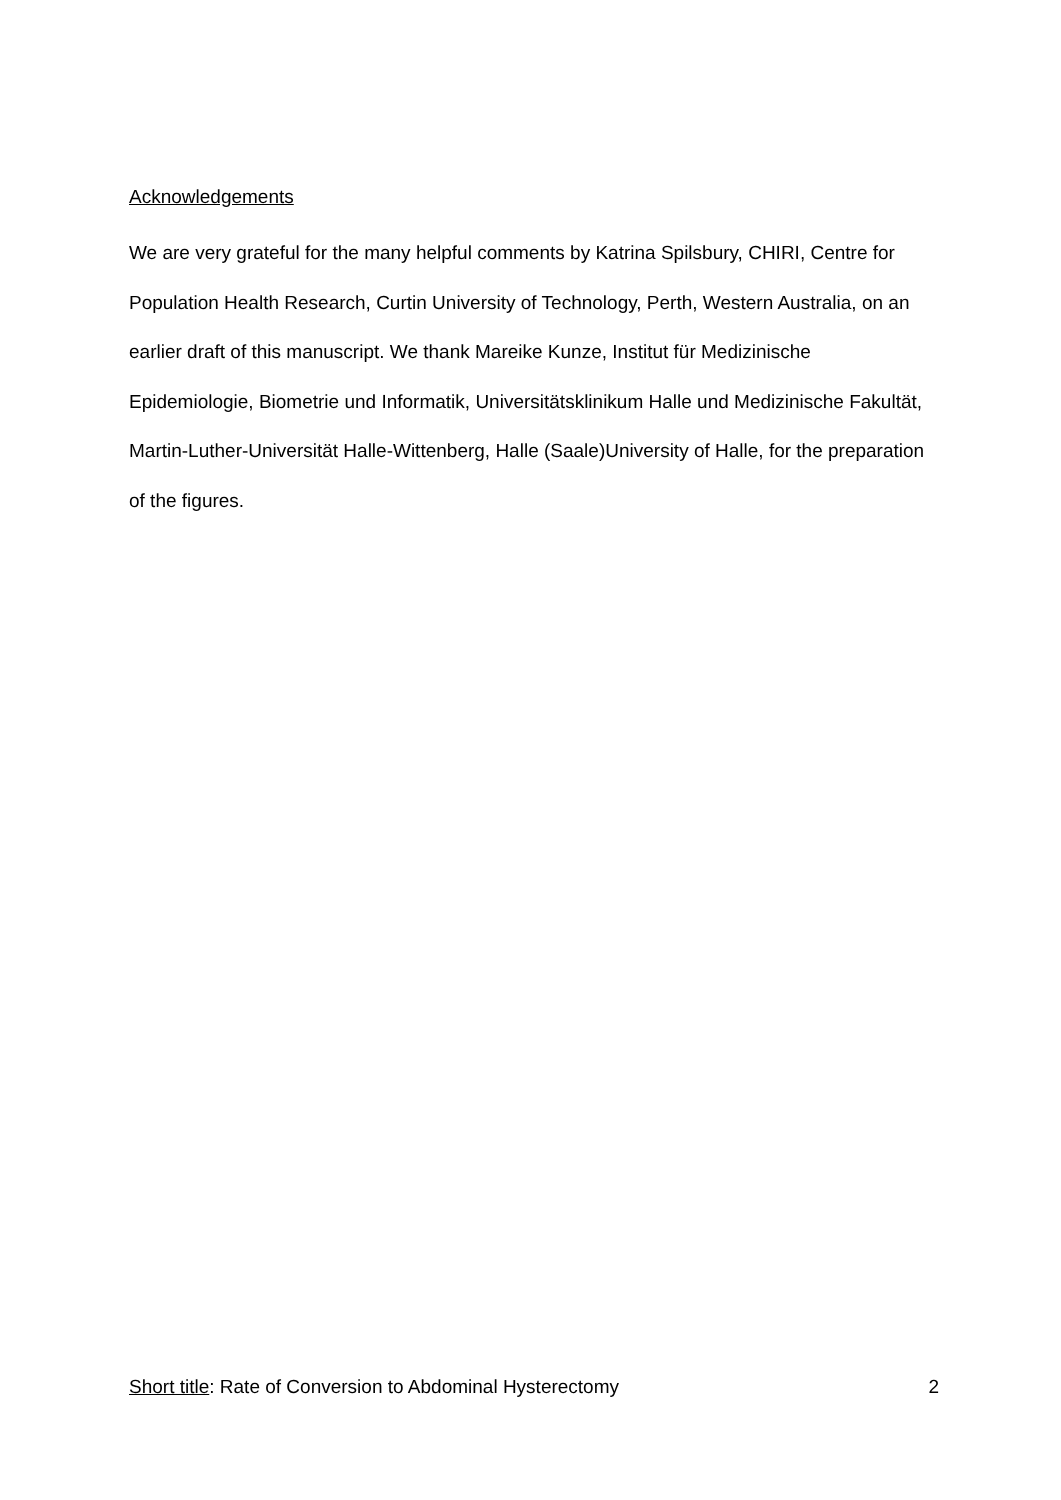Acknowledgements
We are very grateful for the many helpful comments by Katrina Spilsbury, CHIRI, Centre for Population Health Research, Curtin University of Technology, Perth, Western Australia, on an earlier draft of this manuscript. We thank Mareike Kunze, Institut für Medizinische Epidemiologie, Biometrie und Informatik, Universitätsklinikum Halle und Medizinische Fakultät, Martin-Luther-Universität Halle-Wittenberg, Halle (Saale)University of Halle, for the preparation of the figures.
Short title: Rate of Conversion to Abdominal Hysterectomy 2